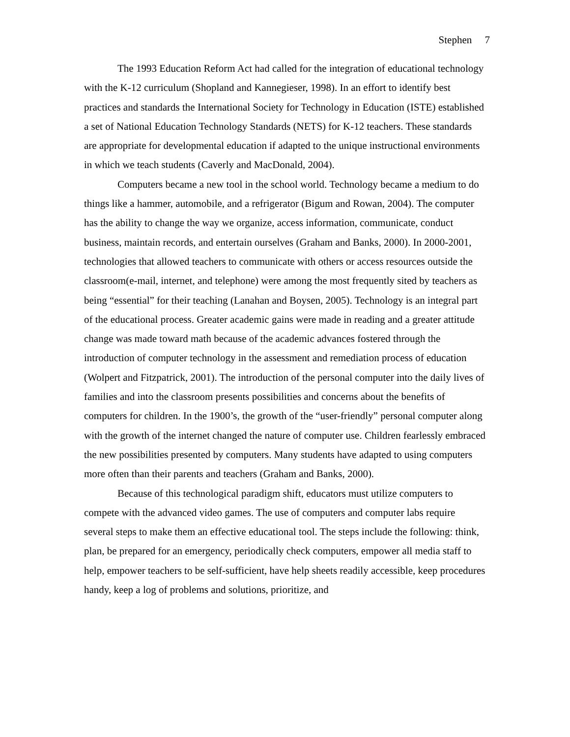Stephen 7
The 1993 Education Reform Act had called for the integration of educational technology with the K-12 curriculum (Shopland and Kannegieser, 1998). In an effort to identify best practices and standards the International Society for Technology in Education (ISTE) established a set of National Education Technology Standards (NETS) for K-12 teachers. These standards are appropriate for developmental education if adapted to the unique instructional environments in which we teach students (Caverly and MacDonald, 2004).
Computers became a new tool in the school world. Technology became a medium to do things like a hammer, automobile, and a refrigerator (Bigum and Rowan, 2004). The computer has the ability to change the way we organize, access information, communicate, conduct business, maintain records, and entertain ourselves (Graham and Banks, 2000). In 2000-2001, technologies that allowed teachers to communicate with others or access resources outside the classroom(e-mail, internet, and telephone) were among the most frequently sited by teachers as being “essential” for their teaching (Lanahan and Boysen, 2005). Technology is an integral part of the educational process. Greater academic gains were made in reading and a greater attitude change was made toward math because of the academic advances fostered through the introduction of computer technology in the assessment and remediation process of education (Wolpert and Fitzpatrick, 2001). The introduction of the personal computer into the daily lives of families and into the classroom presents possibilities and concerns about the benefits of computers for children. In the 1900’s, the growth of the “user-friendly” personal computer along with the growth of the internet changed the nature of computer use. Children fearlessly embraced the new possibilities presented by computers. Many students have adapted to using computers more often than their parents and teachers (Graham and Banks, 2000).
Because of this technological paradigm shift, educators must utilize computers to compete with the advanced video games. The use of computers and computer labs require several steps to make them an effective educational tool. The steps include the following: think, plan, be prepared for an emergency, periodically check computers, empower all media staff to help, empower teachers to be self-sufficient, have help sheets readily accessible, keep procedures handy, keep a log of problems and solutions, prioritize, and